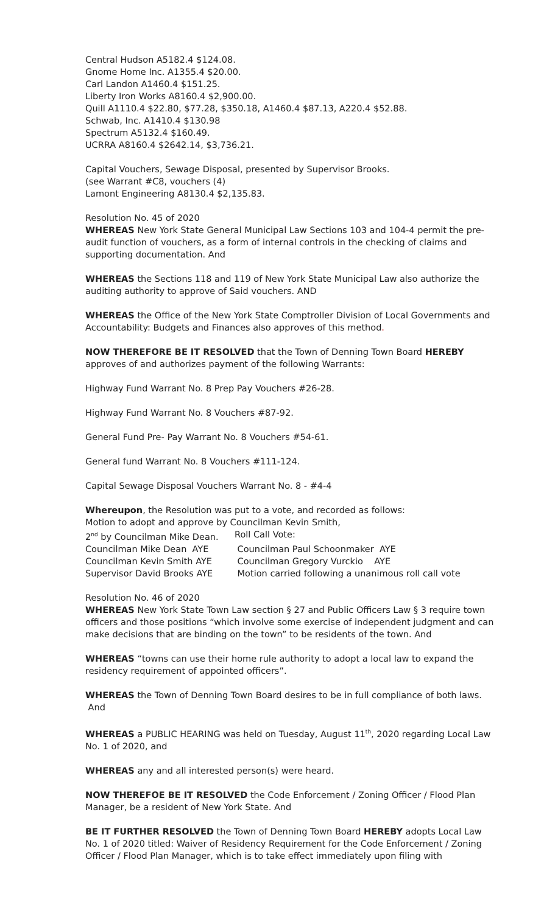Central Hudson A5182.4 $124.08.
Gnome Home Inc. A1355.4 $20.00.
Carl Landon A1460.4 $151.25.
Liberty Iron Works A8160.4 $2,900.00.
Quill A1110.4 $22.80, $77.28, $350.18, A1460.4 $87.13, A220.4 $52.88.
Schwab, Inc. A1410.4 $130.98
Spectrum A5132.4 $160.49.
UCRRA A8160.4 $2642.14, $3,736.21.
Capital Vouchers, Sewage Disposal, presented by Supervisor Brooks.
(see Warrant #C8, vouchers (4)
Lamont Engineering A8130.4 $2,135.83.
Resolution No. 45 of 2020
WHEREAS New York State General Municipal Law Sections 103 and 104-4 permit the pre-audit function of vouchers, as a form of internal controls in the checking of claims and supporting documentation. And
WHEREAS the Sections 118 and 119 of New York State Municipal Law also authorize the auditing authority to approve of Said vouchers. AND
WHEREAS the Office of the New York State Comptroller Division of Local Governments and Accountability: Budgets and Finances also approves of this method.
NOW THEREFORE BE IT RESOLVED that the Town of Denning Town Board HEREBY approves of and authorizes payment of the following Warrants:
Highway Fund Warrant No. 8 Prep Pay Vouchers #26-28.
Highway Fund Warrant No. 8 Vouchers #87-92.
General Fund Pre- Pay Warrant No. 8 Vouchers #54-61.
General fund Warrant No. 8 Vouchers #111-124.
Capital Sewage Disposal Vouchers Warrant No. 8 - #4-4
Whereupon, the Resolution was put to a vote, and recorded as follows:
Motion to adopt and approve by Councilman Kevin Smith,
| 2<sup>nd</sup> by Councilman Mike Dean. | Roll Call Vote: |
| Councilman Mike Dean AYE | Councilman Paul Schoonmaker AYE |
| Councilman Kevin Smith AYE | Councilman Gregory Vurckio AYE |
| Supervisor David Brooks AYE | Motion carried following a unanimous roll call vote |
Resolution No. 46 of 2020
WHEREAS New York State Town Law section § 27 and Public Officers Law § 3 require town officers and those positions “which involve some exercise of independent judgment and can make decisions that are binding on the town” to be residents of the town. And
WHEREAS “towns can use their home rule authority to adopt a local law to expand the residency requirement of appointed officers”.
WHEREAS the Town of Denning Town Board desires to be in full compliance of both laws. And
WHEREAS a PUBLIC HEARING was held on Tuesday, August 11<sup>th</sup>, 2020 regarding Local Law No. 1 of 2020, and
WHEREAS any and all interested person(s) were heard.
NOW THEREFOE BE IT RESOLVED the Code Enforcement / Zoning Officer / Flood Plan Manager, be a resident of New York State. And
BE IT FURTHER RESOLVED the Town of Denning Town Board HEREBY adopts Local Law No. 1 of 2020 titled: Waiver of Residency Requirement for the Code Enforcement / Zoning Officer / Flood Plan Manager, which is to take effect immediately upon filing with